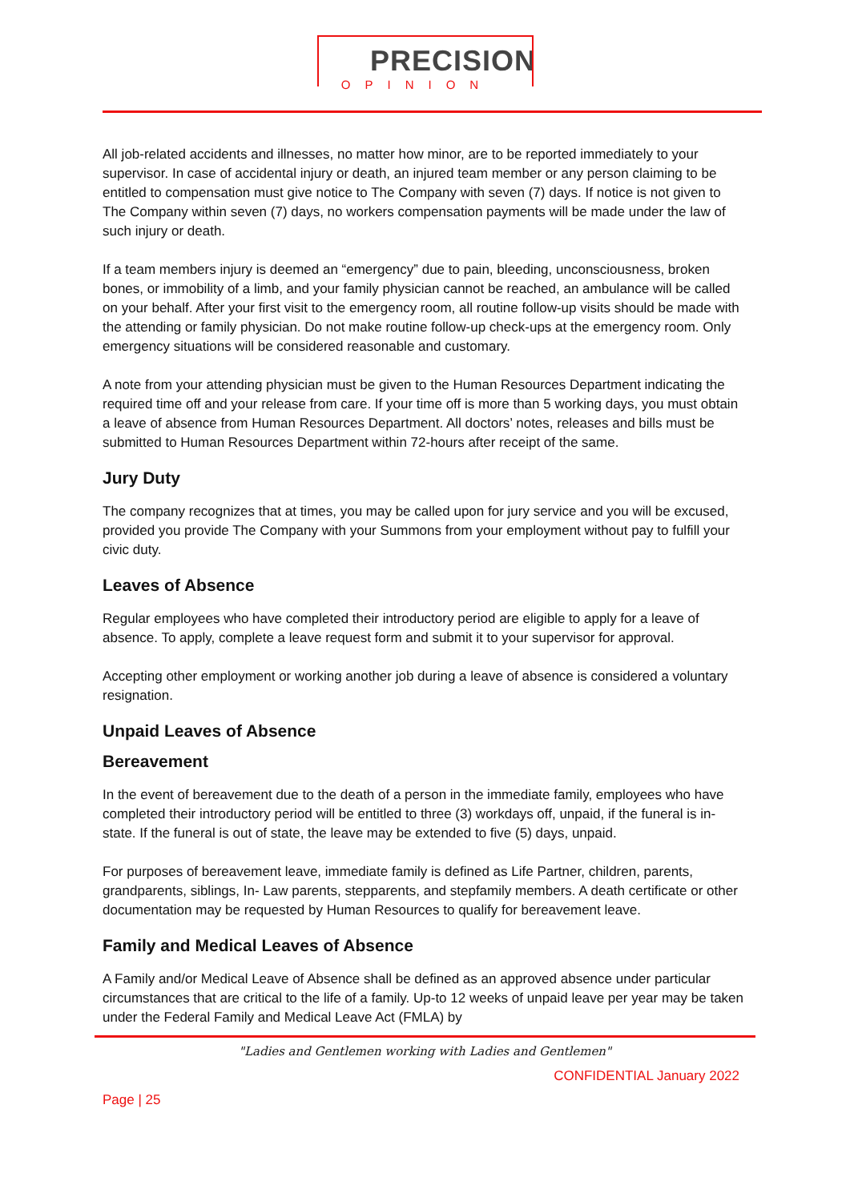PRECISION
OPINION
All job-related accidents and illnesses, no matter how minor, are to be reported immediately to your supervisor. In case of accidental injury or death, an injured team member or any person claiming to be entitled to compensation must give notice to The Company with seven (7) days. If notice is not given to The Company within seven (7) days, no workers compensation payments will be made under the law of such injury or death.
If a team members injury is deemed an “emergency” due to pain, bleeding, unconsciousness, broken bones, or immobility of a limb, and your family physician cannot be reached, an ambulance will be called on your behalf. After your first visit to the emergency room, all routine follow-up visits should be made with the attending or family physician. Do not make routine follow-up check-ups at the emergency room. Only emergency situations will be considered reasonable and customary.
A note from your attending physician must be given to the Human Resources Department indicating the required time off and your release from care. If your time off is more than 5 working days, you must obtain a leave of absence from Human Resources Department. All doctors’ notes, releases and bills must be submitted to Human Resources Department within 72-hours after receipt of the same.
Jury Duty
The company recognizes that at times, you may be called upon for jury service and you will be excused, provided you provide The Company with your Summons from your employment without pay to fulfill your civic duty.
Leaves of Absence
Regular employees who have completed their introductory period are eligible to apply for a leave of absence. To apply, complete a leave request form and submit it to your supervisor for approval.
Accepting other employment or working another job during a leave of absence is considered a voluntary resignation.
Unpaid Leaves of Absence
Bereavement
In the event of bereavement due to the death of a person in the immediate family, employees who have completed their introductory period will be entitled to three (3) workdays off, unpaid, if the funeral is in-state. If the funeral is out of state, the leave may be extended to five (5) days, unpaid.
For purposes of bereavement leave, immediate family is defined as Life Partner, children, parents, grandparents, siblings, In- Law parents, stepparents, and stepfamily members. A death certificate or other documentation may be requested by Human Resources to qualify for bereavement leave.
Family and Medical Leaves of Absence
A Family and/or Medical Leave of Absence shall be defined as an approved absence under particular circumstances that are critical to the life of a family. Up-to 12 weeks of unpaid leave per year may be taken under the Federal Family and Medical Leave Act (FMLA) by
"Ladies and Gentlemen working with Ladies and Gentlemen"
CONFIDENTIAL January 2022
Page | 25